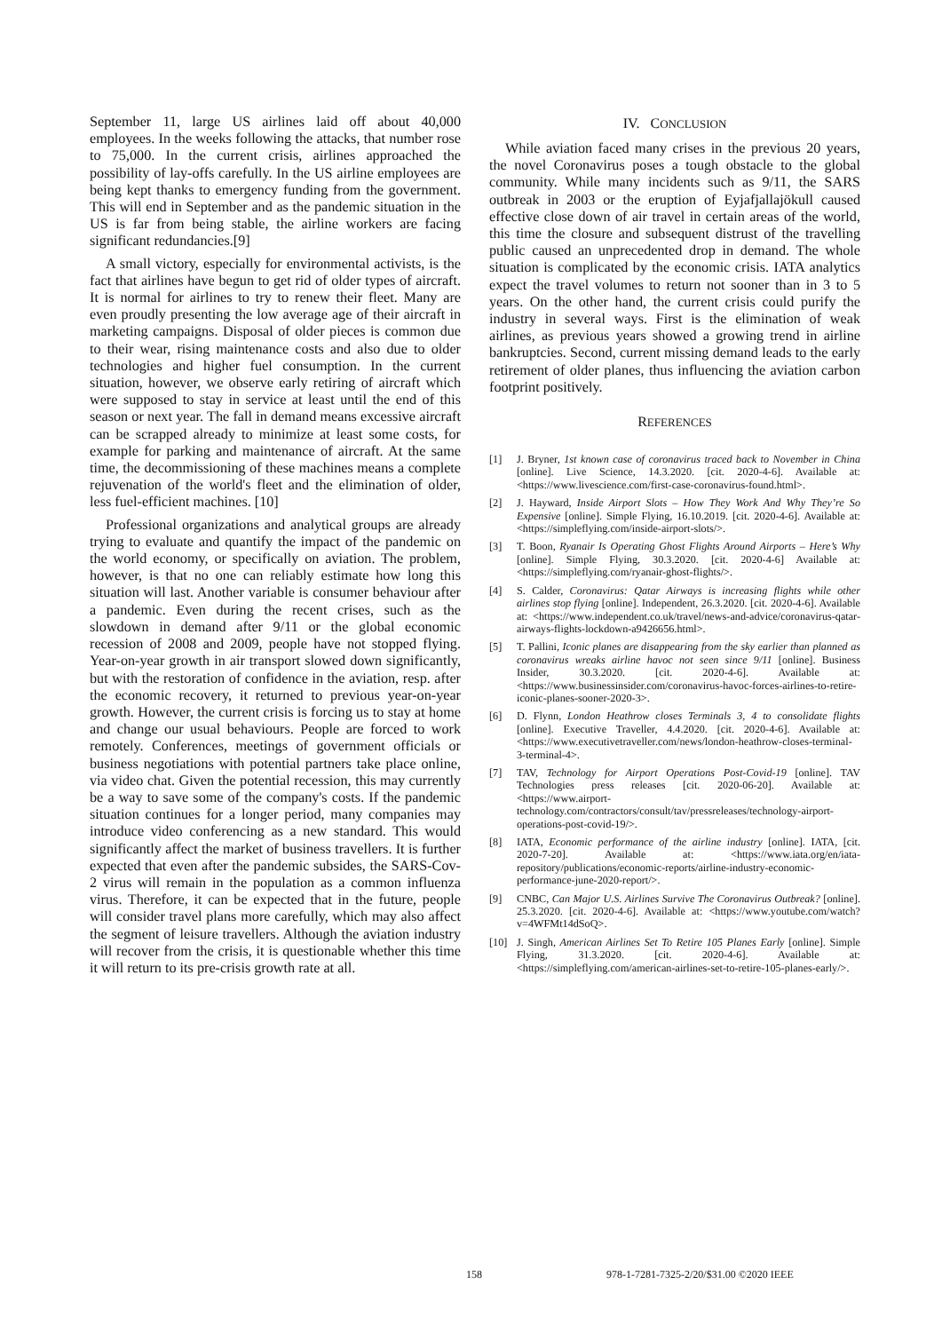September 11, large US airlines laid off about 40,000 employees. In the weeks following the attacks, that number rose to 75,000. In the current crisis, airlines approached the possibility of lay-offs carefully. In the US airline employees are being kept thanks to emergency funding from the government. This will end in September and as the pandemic situation in the US is far from being stable, the airline workers are facing significant redundancies.[9]
A small victory, especially for environmental activists, is the fact that airlines have begun to get rid of older types of aircraft. It is normal for airlines to try to renew their fleet. Many are even proudly presenting the low average age of their aircraft in marketing campaigns. Disposal of older pieces is common due to their wear, rising maintenance costs and also due to older technologies and higher fuel consumption. In the current situation, however, we observe early retiring of aircraft which were supposed to stay in service at least until the end of this season or next year. The fall in demand means excessive aircraft can be scrapped already to minimize at least some costs, for example for parking and maintenance of aircraft. At the same time, the decommissioning of these machines means a complete rejuvenation of the world's fleet and the elimination of older, less fuel-efficient machines. [10]
Professional organizations and analytical groups are already trying to evaluate and quantify the impact of the pandemic on the world economy, or specifically on aviation. The problem, however, is that no one can reliably estimate how long this situation will last. Another variable is consumer behaviour after a pandemic. Even during the recent crises, such as the slowdown in demand after 9/11 or the global economic recession of 2008 and 2009, people have not stopped flying. Year-on-year growth in air transport slowed down significantly, but with the restoration of confidence in the aviation, resp. after the economic recovery, it returned to previous year-on-year growth. However, the current crisis is forcing us to stay at home and change our usual behaviours. People are forced to work remotely. Conferences, meetings of government officials or business negotiations with potential partners take place online, via video chat. Given the potential recession, this may currently be a way to save some of the company's costs. If the pandemic situation continues for a longer period, many companies may introduce video conferencing as a new standard. This would significantly affect the market of business travellers. It is further expected that even after the pandemic subsides, the SARS-Cov-2 virus will remain in the population as a common influenza virus. Therefore, it can be expected that in the future, people will consider travel plans more carefully, which may also affect the segment of leisure travellers. Although the aviation industry will recover from the crisis, it is questionable whether this time it will return to its pre-crisis growth rate at all.
IV. CONCLUSION
While aviation faced many crises in the previous 20 years, the novel Coronavirus poses a tough obstacle to the global community. While many incidents such as 9/11, the SARS outbreak in 2003 or the eruption of Eyjafjallajökull caused effective close down of air travel in certain areas of the world, this time the closure and subsequent distrust of the travelling public caused an unprecedented drop in demand. The whole situation is complicated by the economic crisis. IATA analytics expect the travel volumes to return not sooner than in 3 to 5 years. On the other hand, the current crisis could purify the industry in several ways. First is the elimination of weak airlines, as previous years showed a growing trend in airline bankruptcies. Second, current missing demand leads to the early retirement of older planes, thus influencing the aviation carbon footprint positively.
REFERENCES
[1] J. Bryner, 1st known case of coronavirus traced back to November in China [online]. Live Science, 14.3.2020. [cit. 2020-4-6]. Available at: <https://www.livescience.com/first-case-coronavirus-found.html>.
[2] J. Hayward, Inside Airport Slots – How They Work And Why They’re So Expensive [online]. Simple Flying, 16.10.2019. [cit. 2020-4-6]. Available at: <https://simpleflying.com/inside-airport-slots/>.
[3] T. Boon, Ryanair Is Operating Ghost Flights Around Airports – Here’s Why [online]. Simple Flying, 30.3.2020. [cit. 2020-4-6] Available at: <https://simpleflying.com/ryanair-ghost-flights/>.
[4] S. Calder, Coronavirus: Qatar Airways is increasing flights while other airlines stop flying [online]. Independent, 26.3.2020. [cit. 2020-4-6]. Available at: <https://www.independent.co.uk/travel/news-and-advice/coronavirus-qatar-airways-flights-lockdown-a9426656.html>.
[5] T. Pallini, Iconic planes are disappearing from the sky earlier than planned as coronavirus wreaks airline havoc not seen since 9/11 [online]. Business Insider, 30.3.2020. [cit. 2020-4-6]. Available at: <https://www.businessinsider.com/coronavirus-havoc-forces-airlines-to-retire-iconic-planes-sooner-2020-3>.
[6] D. Flynn, London Heathrow closes Terminals 3, 4 to consolidate flights [online]. Executive Traveller, 4.4.2020. [cit. 2020-4-6]. Available at: <https://www.executivetraveller.com/news/london-heathrow-closes-terminal-3-terminal-4>.
[7] TAV, Technology for Airport Operations Post-Covid-19 [online]. TAV Technologies press releases [cit. 2020-06-20]. Available at: <https://www.airport-technology.com/contractors/consult/tav/pressreleases/technology-airport-operations-post-covid-19/>.
[8] IATA, Economic performance of the airline industry [online]. IATA, [cit. 2020-7-20]. Available at: <https://www.iata.org/en/iata-repository/publications/economic-reports/airline-industry-economic-performance-june-2020-report/>.
[9] CNBC, Can Major U.S. Airlines Survive The Coronavirus Outbreak? [online]. 25.3.2020. [cit. 2020-4-6]. Available at: <https://www.youtube.com/watch?v=4WFMt14dSoQ>.
[10] J. Singh, American Airlines Set To Retire 105 Planes Early [online]. Simple Flying, 31.3.2020. [cit. 2020-4-6]. Available at: <https://simpleflying.com/american-airlines-set-to-retire-105-planes-early/>.
158 978-1-7281-7325-2/20/$31.00 ©2020 IEEE